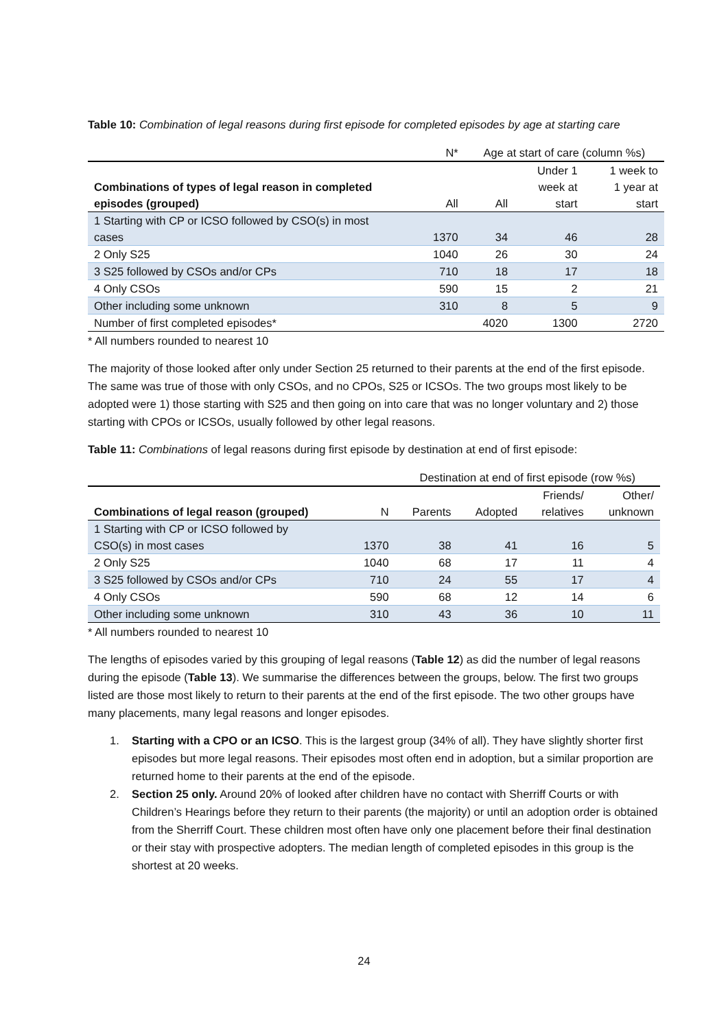Table 10: Combination of legal reasons during first episode for completed episodes by age at starting care
| | N* | Age at start of care (column %s) | | |
| --- | --- | --- | --- | --- |
| Combinations of types of legal reason in completed episodes (grouped) | All | All | Under 1 week at start | 1 week to 1 year at start |
| 1 Starting with CP or ICSO followed by CSO(s) in most cases | 1370 | 34 | 46 | 28 |
| 2 Only S25 | 1040 | 26 | 30 | 24 |
| 3 S25 followed by CSOs and/or CPs | 710 | 18 | 17 | 18 |
| 4 Only CSOs | 590 | 15 | 2 | 21 |
| Other including some unknown | 310 | 8 | 5 | 9 |
| Number of first completed episodes* | | 4020 | 1300 | 2720 |
* All numbers rounded to nearest 10
The majority of those looked after only under Section 25 returned to their parents at the end of the first episode. The same was true of those with only CSOs, and no CPOs, S25 or ICSOs. The two groups most likely to be adopted were 1) those starting with S25 and then going on into care that was no longer voluntary and 2) those starting with CPOs or ICSOs, usually followed by other legal reasons.
Table 11: Combinations of legal reasons during first episode by destination at end of first episode:
| | | Destination at end of first episode (row %s) | | | |
| --- | --- | --- | --- | --- | --- |
| Combinations of legal reason (grouped) | N | Parents | Adopted | Friends/ relatives | Other/ unknown |
| 1 Starting with CP or ICSO followed by CSO(s) in most cases | 1370 | 38 | 41 | 16 | 5 |
| 2 Only S25 | 1040 | 68 | 17 | 11 | 4 |
| 3 S25 followed by CSOs and/or CPs | 710 | 24 | 55 | 17 | 4 |
| 4 Only CSOs | 590 | 68 | 12 | 14 | 6 |
| Other including some unknown | 310 | 43 | 36 | 10 | 11 |
* All numbers rounded to nearest 10
The lengths of episodes varied by this grouping of legal reasons (Table 12) as did the number of legal reasons during the episode (Table 13). We summarise the differences between the groups, below. The first two groups listed are those most likely to return to their parents at the end of the first episode. The two other groups have many placements, many legal reasons and longer episodes.
1. Starting with a CPO or an ICSO. This is the largest group (34% of all). They have slightly shorter first episodes but more legal reasons. Their episodes most often end in adoption, but a similar proportion are returned home to their parents at the end of the episode.
2. Section 25 only. Around 20% of looked after children have no contact with Sherriff Courts or with Children’s Hearings before they return to their parents (the majority) or until an adoption order is obtained from the Sherriff Court. These children most often have only one placement before their final destination or their stay with prospective adopters. The median length of completed episodes in this group is the shortest at 20 weeks.
24